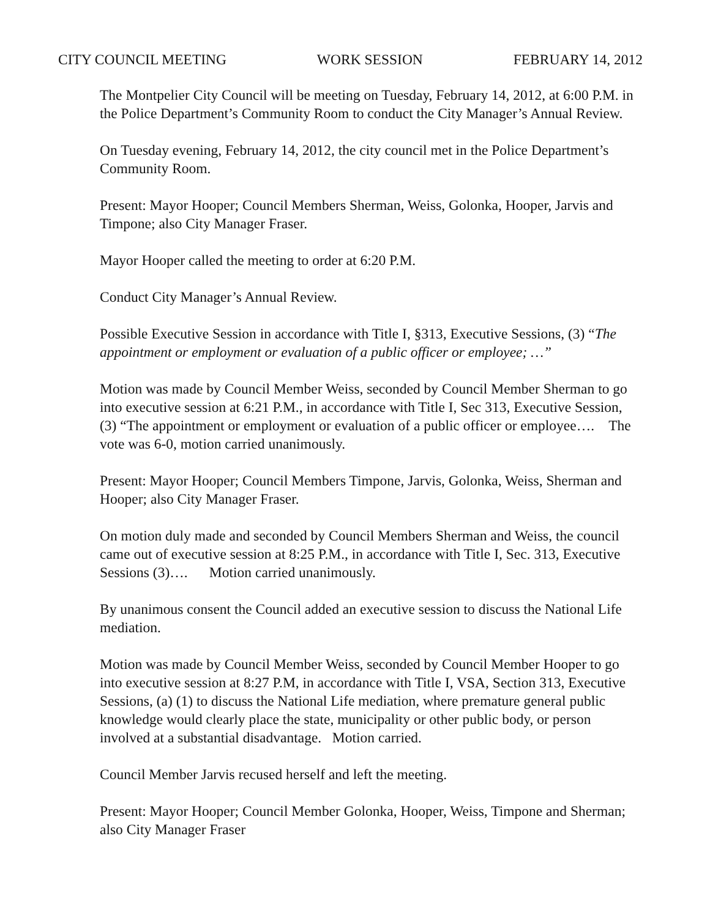CITY COUNCIL MEETING WORK SESSION FEBRUARY 14, 2012
The Montpelier City Council will be meeting on Tuesday, February 14, 2012, at 6:00 P.M. in the Police Department’s Community Room to conduct the City Manager’s Annual Review.
On Tuesday evening, February 14, 2012, the city council met in the Police Department’s Community Room.
Present: Mayor Hooper; Council Members Sherman, Weiss, Golonka, Hooper, Jarvis and Timpone; also City Manager Fraser.
Mayor Hooper called the meeting to order at 6:20 P.M.
Conduct City Manager’s Annual Review.
Possible Executive Session in accordance with Title I, §313, Executive Sessions, (3) “The appointment or employment or evaluation of a public officer or employee; …”
Motion was made by Council Member Weiss, seconded by Council Member Sherman to go into executive session at 6:21 P.M., in accordance with Title I, Sec 313, Executive Session, (3) “The appointment or employment or evaluation of a public officer or employee…. The vote was 6-0, motion carried unanimously.
Present: Mayor Hooper; Council Members Timpone, Jarvis, Golonka, Weiss, Sherman and Hooper; also City Manager Fraser.
On motion duly made and seconded by Council Members Sherman and Weiss, the council came out of executive session at 8:25 P.M., in accordance with Title I, Sec. 313, Executive Sessions (3)…. Motion carried unanimously.
By unanimous consent the Council added an executive session to discuss the National Life mediation.
Motion was made by Council Member Weiss, seconded by Council Member Hooper to go into executive session at 8:27 P.M, in accordance with Title I, VSA, Section 313, Executive Sessions, (a) (1) to discuss the National Life mediation, where premature general public knowledge would clearly place the state, municipality or other public body, or person involved at a substantial disadvantage. Motion carried.
Council Member Jarvis recused herself and left the meeting.
Present: Mayor Hooper; Council Member Golonka, Hooper, Weiss, Timpone and Sherman; also City Manager Fraser